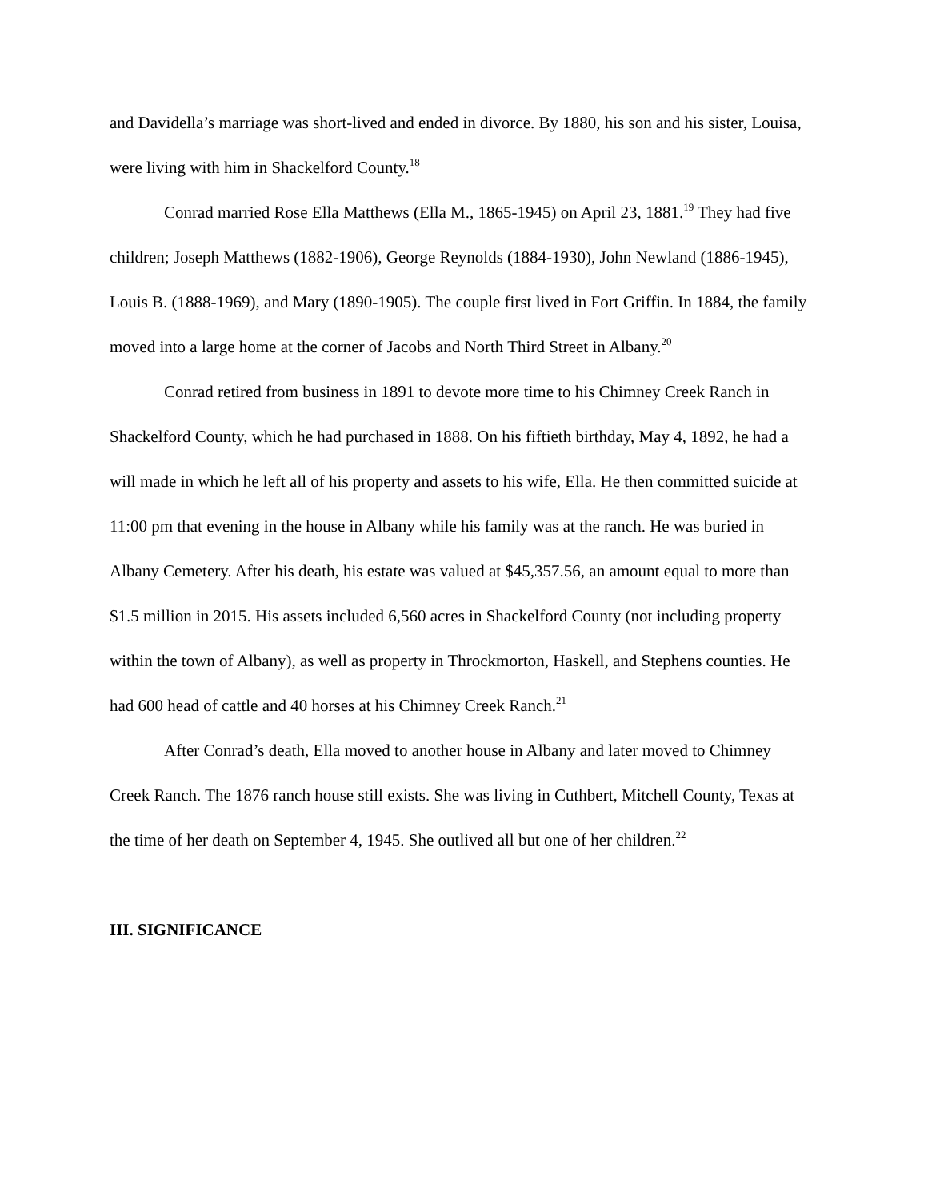and Davidella’s marriage was short-lived and ended in divorce. By 1880, his son and his sister, Louisa, were living with him in Shackelford County.<sup>18</sup>
Conrad married Rose Ella Matthews (Ella M., 1865-1945) on April 23, 1881.<sup>19</sup> They had five children; Joseph Matthews (1882-1906), George Reynolds (1884-1930), John Newland (1886-1945), Louis B. (1888-1969), and Mary (1890-1905). The couple first lived in Fort Griffin. In 1884, the family moved into a large home at the corner of Jacobs and North Third Street in Albany.<sup>20</sup>
Conrad retired from business in 1891 to devote more time to his Chimney Creek Ranch in Shackelford County, which he had purchased in 1888. On his fiftieth birthday, May 4, 1892, he had a will made in which he left all of his property and assets to his wife, Ella. He then committed suicide at 11:00 pm that evening in the house in Albany while his family was at the ranch. He was buried in Albany Cemetery. After his death, his estate was valued at $45,357.56, an amount equal to more than $1.5 million in 2015. His assets included 6,560 acres in Shackelford County (not including property within the town of Albany), as well as property in Throckmorton, Haskell, and Stephens counties. He had 600 head of cattle and 40 horses at his Chimney Creek Ranch.<sup>21</sup>
After Conrad’s death, Ella moved to another house in Albany and later moved to Chimney Creek Ranch. The 1876 ranch house still exists. She was living in Cuthbert, Mitchell County, Texas at the time of her death on September 4, 1945. She outlived all but one of her children.<sup>22</sup>
III. SIGNIFICANCE